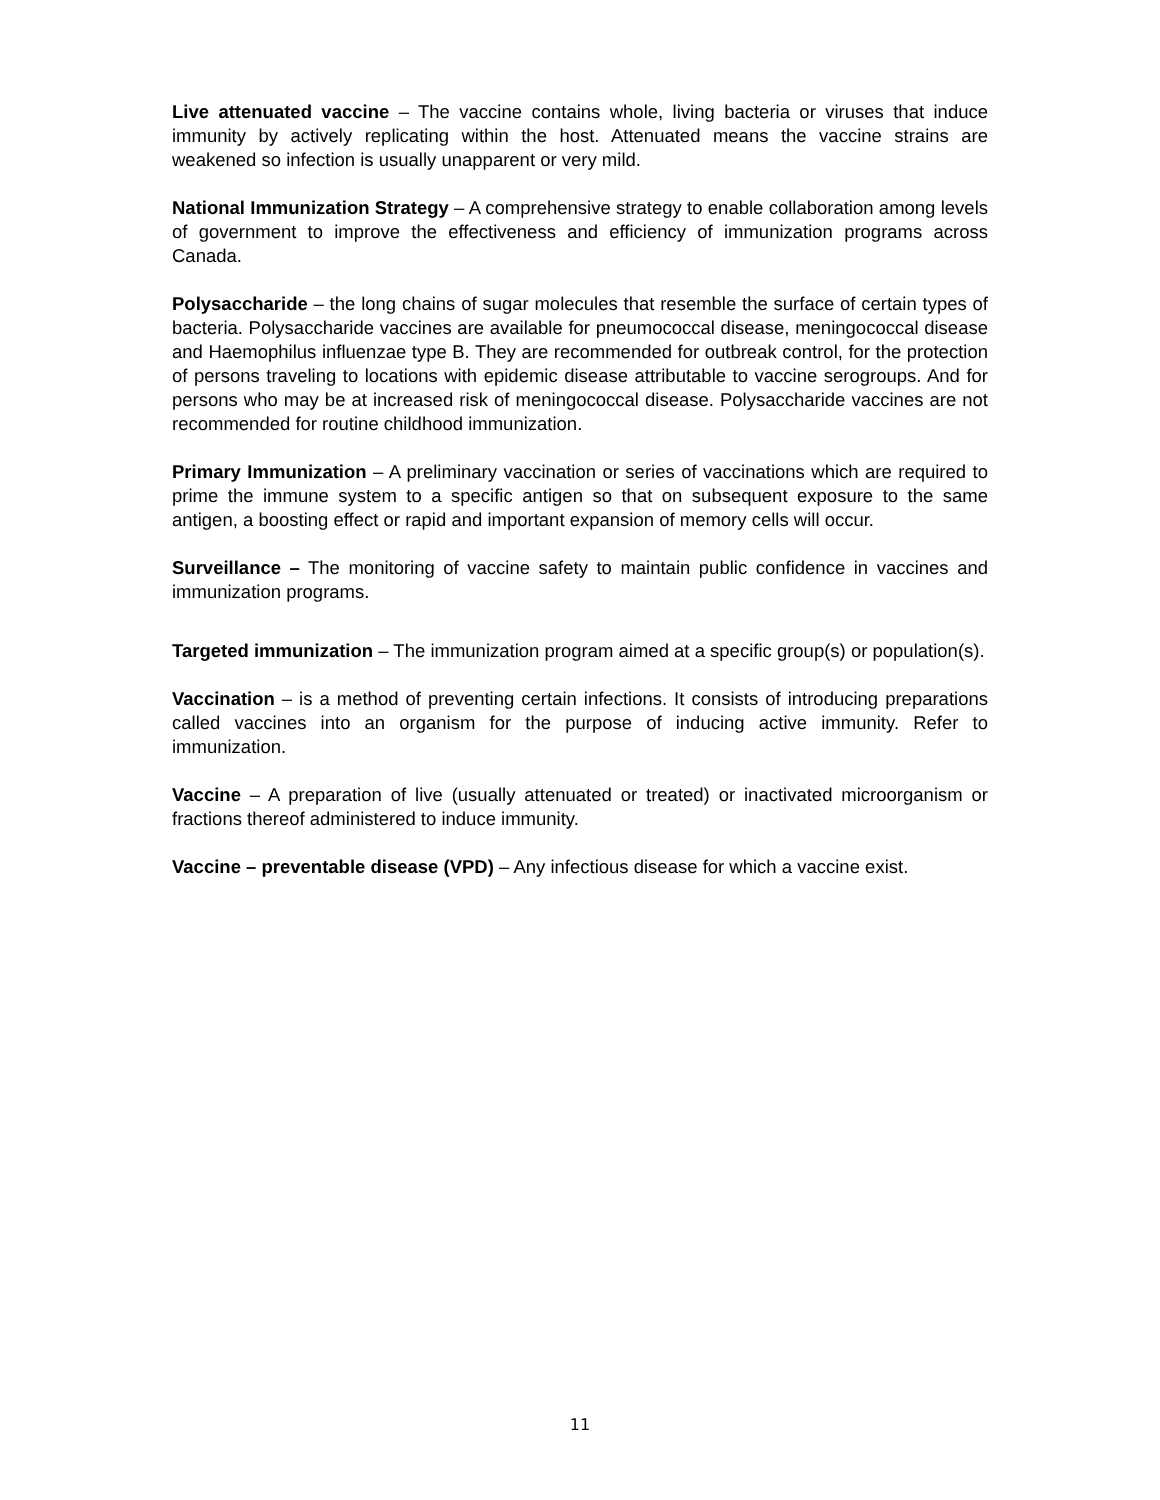Live attenuated vaccine – The vaccine contains whole, living bacteria or viruses that induce immunity by actively replicating within the host. Attenuated means the vaccine strains are weakened so infection is usually unapparent or very mild.
National Immunization Strategy – A comprehensive strategy to enable collaboration among levels of government to improve the effectiveness and efficiency of immunization programs across Canada.
Polysaccharide – the long chains of sugar molecules that resemble the surface of certain types of bacteria. Polysaccharide vaccines are available for pneumococcal disease, meningococcal disease and Haemophilus influenzae type B. They are recommended for outbreak control, for the protection of persons traveling to locations with epidemic disease attributable to vaccine serogroups. And for persons who may be at increased risk of meningococcal disease. Polysaccharide vaccines are not recommended for routine childhood immunization.
Primary Immunization – A preliminary vaccination or series of vaccinations which are required to prime the immune system to a specific antigen so that on subsequent exposure to the same antigen, a boosting effect or rapid and important expansion of memory cells will occur.
Surveillance – The monitoring of vaccine safety to maintain public confidence in vaccines and immunization programs.
Targeted immunization – The immunization program aimed at a specific group(s) or population(s).
Vaccination – is a method of preventing certain infections. It consists of introducing preparations called vaccines into an organism for the purpose of inducing active immunity. Refer to immunization.
Vaccine – A preparation of live (usually attenuated or treated) or inactivated microorganism or fractions thereof administered to induce immunity.
Vaccine – preventable disease (VPD) – Any infectious disease for which a vaccine exist.
11